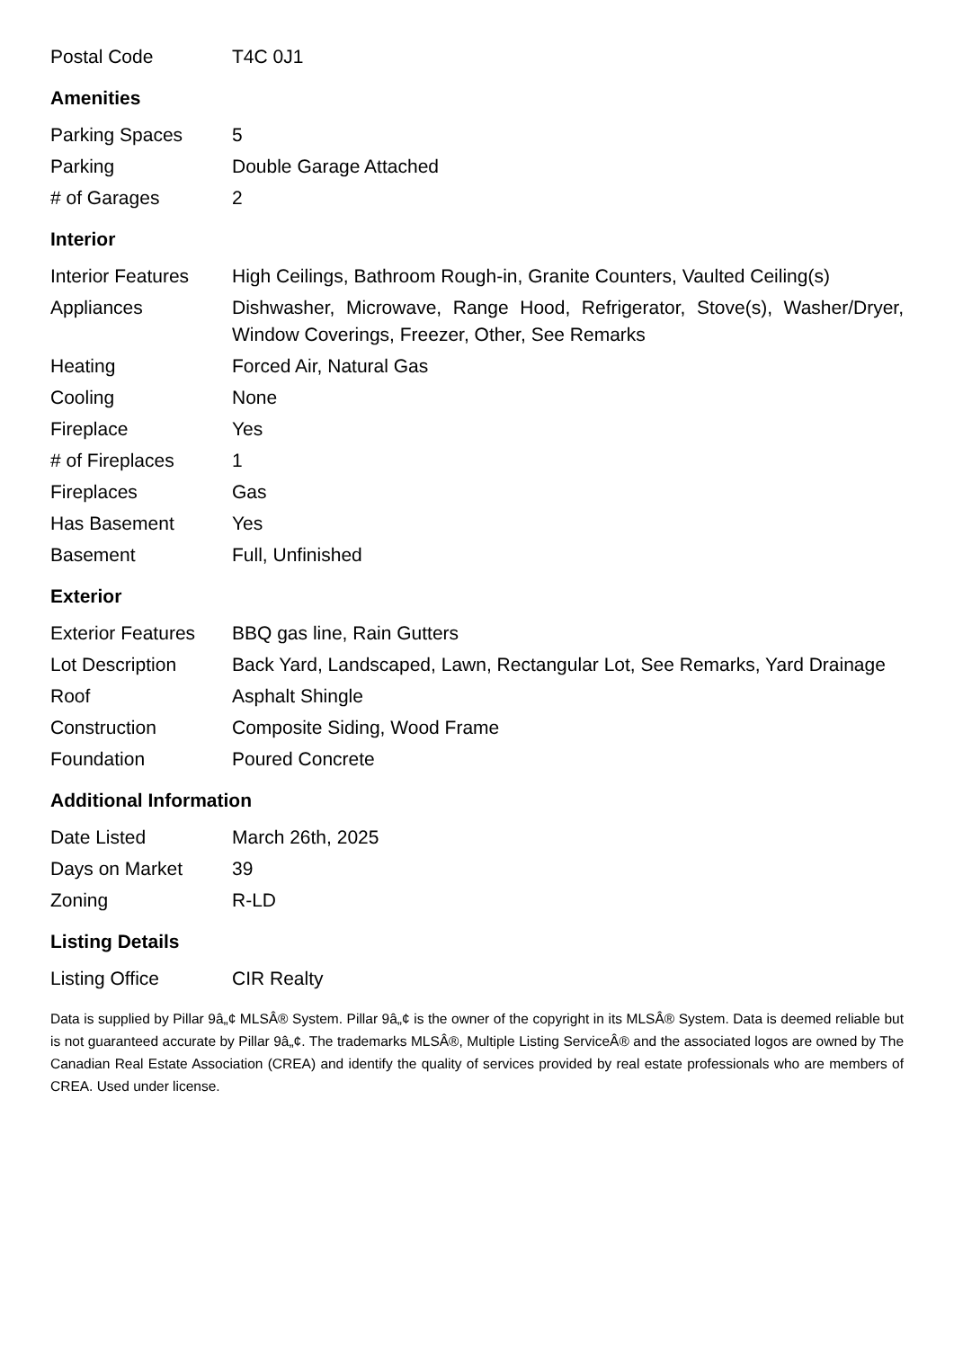| Postal Code | T4C 0J1 |
Amenities
| Parking Spaces | 5 |
| Parking | Double Garage Attached |
| # of Garages | 2 |
Interior
| Interior Features | High Ceilings, Bathroom Rough-in, Granite Counters, Vaulted Ceiling(s) |
| Appliances | Dishwasher, Microwave, Range Hood, Refrigerator, Stove(s), Washer/Dryer, Window Coverings, Freezer, Other, See Remarks |
| Heating | Forced Air, Natural Gas |
| Cooling | None |
| Fireplace | Yes |
| # of Fireplaces | 1 |
| Fireplaces | Gas |
| Has Basement | Yes |
| Basement | Full, Unfinished |
Exterior
| Exterior Features | BBQ gas line, Rain Gutters |
| Lot Description | Back Yard, Landscaped, Lawn, Rectangular Lot, See Remarks, Yard Drainage |
| Roof | Asphalt Shingle |
| Construction | Composite Siding, Wood Frame |
| Foundation | Poured Concrete |
Additional Information
| Date Listed | March 26th, 2025 |
| Days on Market | 39 |
| Zoning | R-LD |
Listing Details
| Listing Office | CIR Realty |
Data is supplied by Pillar 9â„¢ MLSÂ® System. Pillar 9â„¢ is the owner of the copyright in its MLSÂ® System. Data is deemed reliable but is not guaranteed accurate by Pillar 9â„¢. The trademarks MLSÂ®, Multiple Listing ServiceÂ® and the associated logos are owned by The Canadian Real Estate Association (CREA) and identify the quality of services provided by real estate professionals who are members of CREA. Used under license.